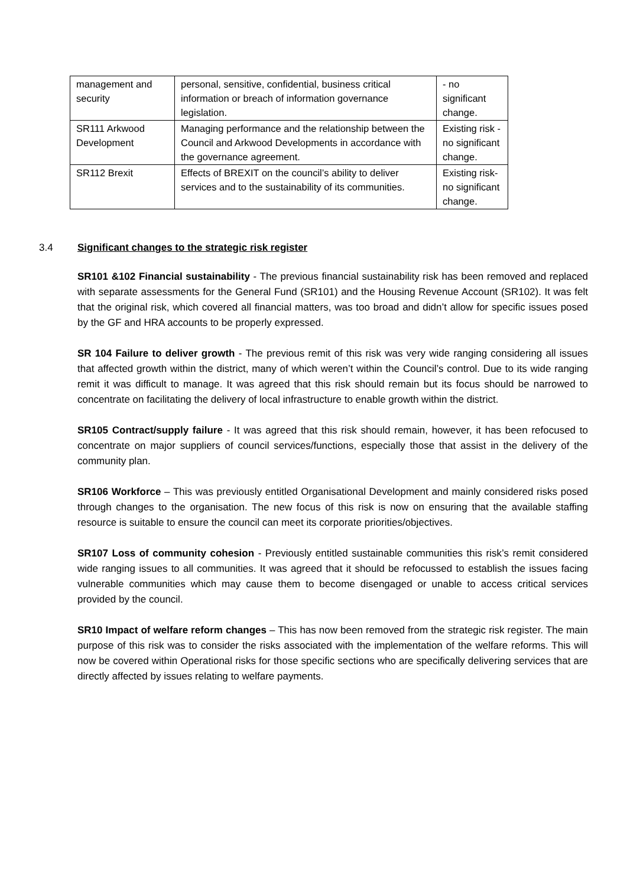| management and security | personal, sensitive, confidential, business critical information or breach of information governance legislation. | - no significant change. |
| SR111 Arkwood Development | Managing performance and the relationship between the Council and Arkwood Developments in accordance with the governance agreement. | Existing risk - no significant change. |
| SR112 Brexit | Effects of BREXIT on the council’s ability to deliver services and to the sustainability of its communities. | Existing risk- no significant change. |
3.4 Significant changes to the strategic risk register
SR101 &102 Financial sustainability - The previous financial sustainability risk has been removed and replaced with separate assessments for the General Fund (SR101) and the Housing Revenue Account (SR102). It was felt that the original risk, which covered all financial matters, was too broad and didn’t allow for specific issues posed by the GF and HRA accounts to be properly expressed.
SR 104 Failure to deliver growth - The previous remit of this risk was very wide ranging considering all issues that affected growth within the district, many of which weren’t within the Council’s control. Due to its wide ranging remit it was difficult to manage. It was agreed that this risk should remain but its focus should be narrowed to concentrate on facilitating the delivery of local infrastructure to enable growth within the district.
SR105 Contract/supply failure - It was agreed that this risk should remain, however, it has been refocused to concentrate on major suppliers of council services/functions, especially those that assist in the delivery of the community plan.
SR106 Workforce – This was previously entitled Organisational Development and mainly considered risks posed through changes to the organisation. The new focus of this risk is now on ensuring that the available staffing resource is suitable to ensure the council can meet its corporate priorities/objectives.
SR107 Loss of community cohesion - Previously entitled sustainable communities this risk’s remit considered wide ranging issues to all communities. It was agreed that it should be refocussed to establish the issues facing vulnerable communities which may cause them to become disengaged or unable to access critical services provided by the council.
SR10 Impact of welfare reform changes – This has now been removed from the strategic risk register. The main purpose of this risk was to consider the risks associated with the implementation of the welfare reforms. This will now be covered within Operational risks for those specific sections who are specifically delivering services that are directly affected by issues relating to welfare payments.